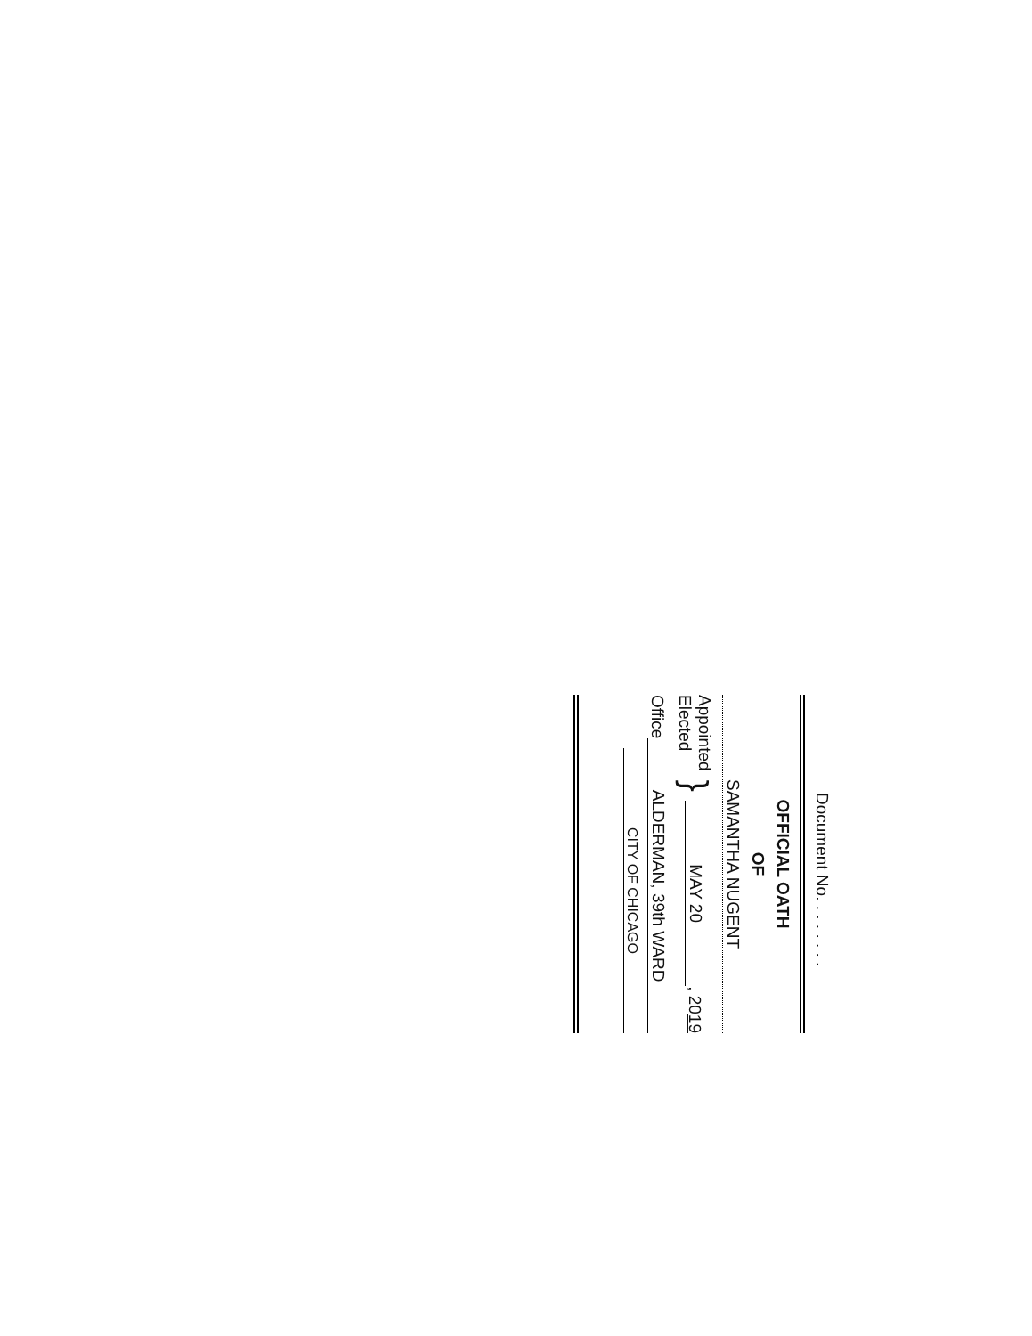Document No. . . . . . . .
OFFICIAL OATH
OF
SAMANTHA NUGENT
Appointed
Elected
}
MAY 20
, 2019
Office
ALDERMAN, 39th WARD
CITY OF CHICAGO